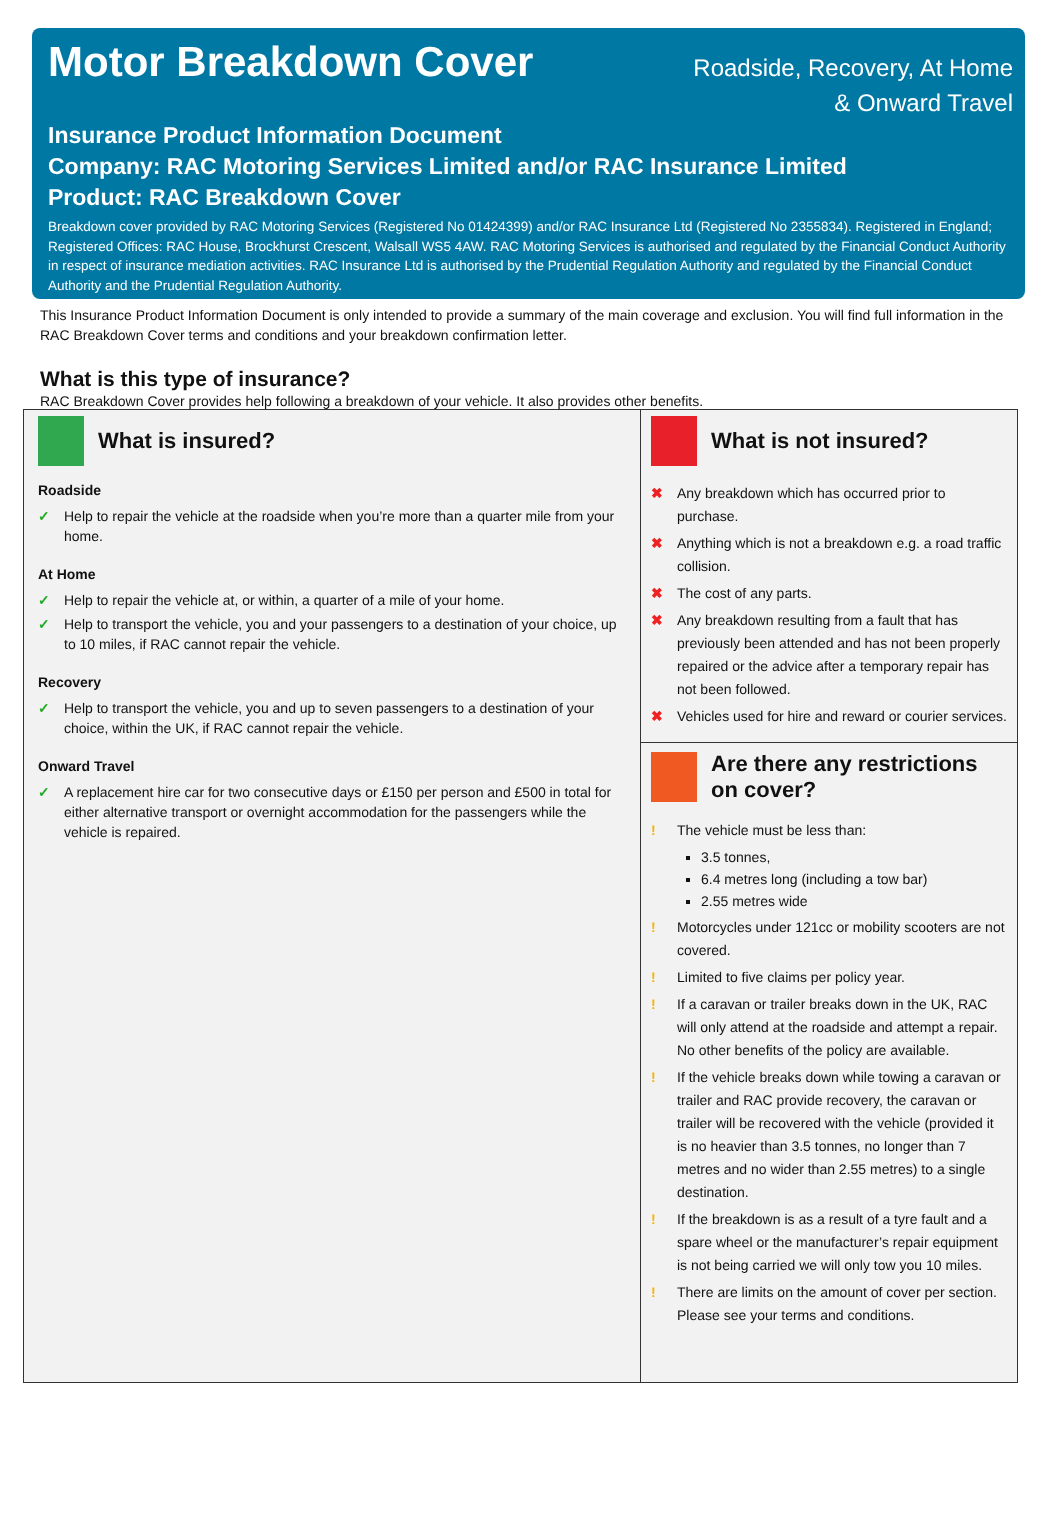Motor Breakdown Cover
Roadside, Recovery, At Home
& Onward Travel
Insurance Product Information Document
Company: RAC Motoring Services Limited and/or RAC Insurance Limited
Product: RAC Breakdown Cover
Breakdown cover provided by RAC Motoring Services (Registered No 01424399) and/or RAC Insurance Ltd (Registered No 2355834). Registered in England; Registered Offices: RAC House, Brockhurst Crescent, Walsall WS5 4AW. RAC Motoring Services is authorised and regulated by the Financial Conduct Authority in respect of insurance mediation activities. RAC Insurance Ltd is authorised by the Prudential Regulation Authority and regulated by the Financial Conduct Authority and the Prudential Regulation Authority.
This Insurance Product Information Document is only intended to provide a summary of the main coverage and exclusion. You will find full information in the RAC Breakdown Cover terms and conditions and your breakdown confirmation letter.
What is this type of insurance?
RAC Breakdown Cover provides help following a breakdown of your vehicle. It also provides other benefits.
What is insured?
Roadside
✓ Help to repair the vehicle at the roadside when you’re more than a quarter mile from your home.
At Home
✓ Help to repair the vehicle at, or within, a quarter of a mile of your home.
✓ Help to transport the vehicle, you and your passengers to a destination of your choice, up to 10 miles, if RAC cannot repair the vehicle.
Recovery
✓ Help to transport the vehicle, you and up to seven passengers to a destination of your choice, within the UK, if RAC cannot repair the vehicle.
Onward Travel
✓ A replacement hire car for two consecutive days or £150 per person and £500 in total for either alternative transport or overnight accommodation for the passengers while the vehicle is repaired.
What is not insured?
✖ Any breakdown which has occurred prior to purchase.
✖ Anything which is not a breakdown e.g. a road traffic collision.
✖ The cost of any parts.
✖ Any breakdown resulting from a fault that has previously been attended and has not been properly repaired or the advice after a temporary repair has not been followed.
✖ Vehicles used for hire and reward or courier services.
Are there any restrictions on cover?
! The vehicle must be less than:
3.5 tonnes,
6.4 metres long (including a tow bar)
2.55 metres wide
! Motorcycles under 121cc or mobility scooters are not covered.
! Limited to five claims per policy year.
! If a caravan or trailer breaks down in the UK, RAC will only attend at the roadside and attempt a repair. No other benefits of the policy are available.
! If the vehicle breaks down while towing a caravan or trailer and RAC provide recovery, the caravan or trailer will be recovered with the vehicle (provided it is no heavier than 3.5 tonnes, no longer than 7 metres and no wider than 2.55 metres) to a single destination.
! If the breakdown is as a result of a tyre fault and a spare wheel or the manufacturer’s repair equipment is not being carried we will only tow you 10 miles.
! There are limits on the amount of cover per section. Please see your terms and conditions.